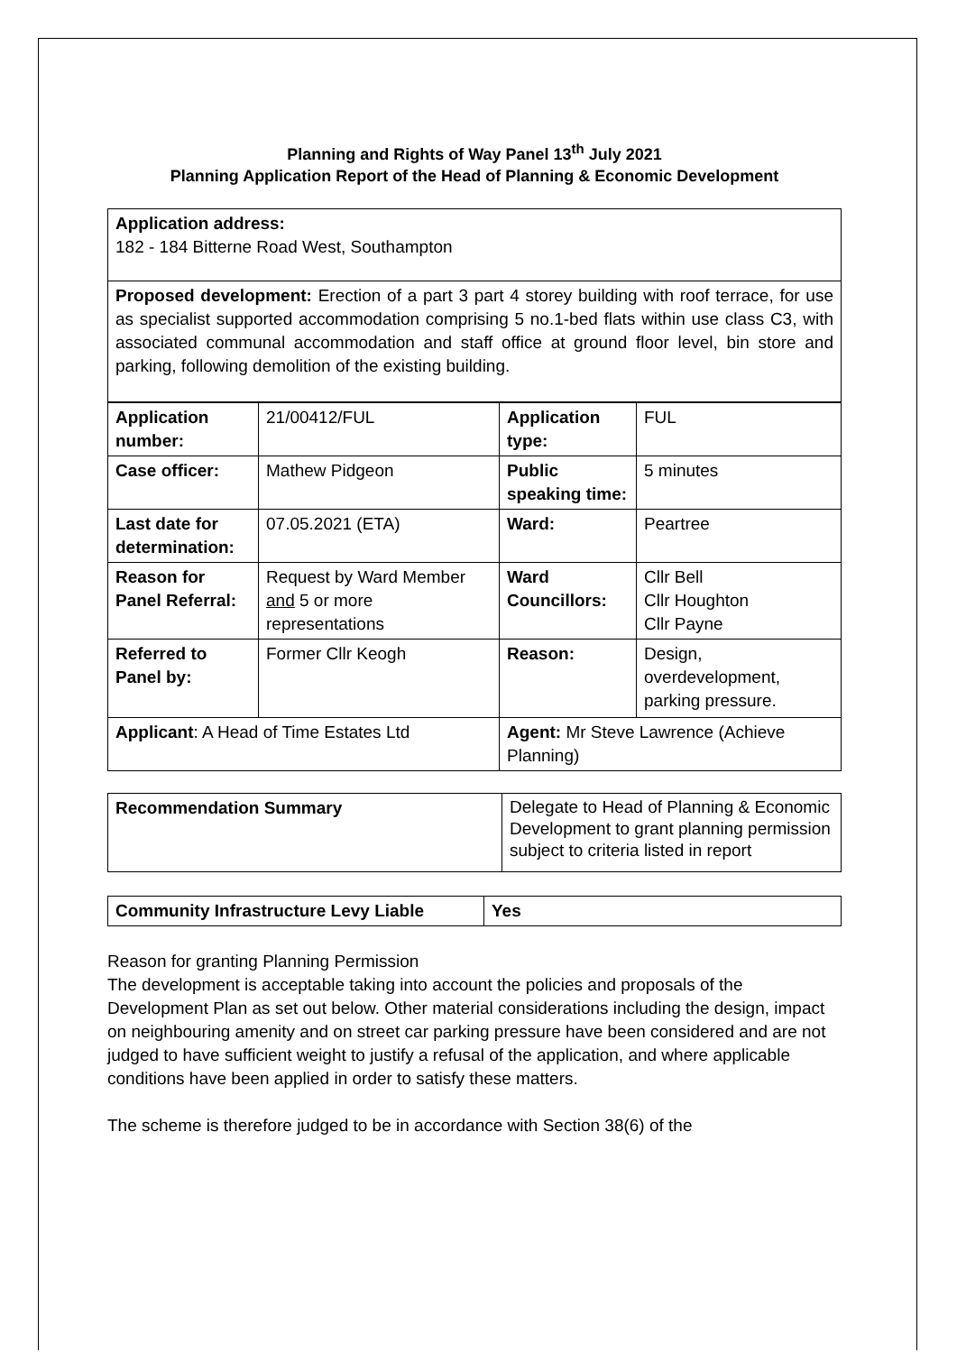Planning and Rights of Way Panel 13<sup>th</sup> July 2021
Planning Application Report of the Head of Planning & Economic Development
Application address:
182 - 184 Bitterne Road West, Southampton
Proposed development: Erection of a part 3 part 4 storey building with roof terrace, for use as specialist supported accommodation comprising 5 no.1-bed flats within use class C3, with associated communal accommodation and staff office at ground floor level, bin store and parking, following demolition of the existing building.
| Application number: | 21/00412/FUL | Application type: | FUL |
| Case officer: | Mathew Pidgeon | Public speaking time: | 5 minutes |
| Last date for determination: | 07.05.2021 (ETA) | Ward: | Peartree |
| Reason for Panel Referral: | Request by Ward Member and 5 or more representations | Ward Councillors: | Cllr Bell Cllr Houghton Cllr Payne |
| Referred to Panel by: | Former Cllr Keogh | Reason: | Design, overdevelopment, parking pressure. |
| Applicant : A Head of Time Estates Ltd | | Agent: Mr Steve Lawrence (Achieve Planning) | |
| Recommendation Summary | Delegate to Head of Planning & Economic Development to grant planning permission subject to criteria listed in report |
| Community Infrastructure Levy Liable | Yes |
Reason for granting Planning Permission
The development is acceptable taking into account the policies and proposals of the Development Plan as set out below. Other material considerations including the design, impact on neighbouring amenity and on street car parking pressure have been considered and are not judged to have sufficient weight to justify a refusal of the application, and where applicable conditions have been applied in order to satisfy these matters.
The scheme is therefore judged to be in accordance with Section 38(6) of the